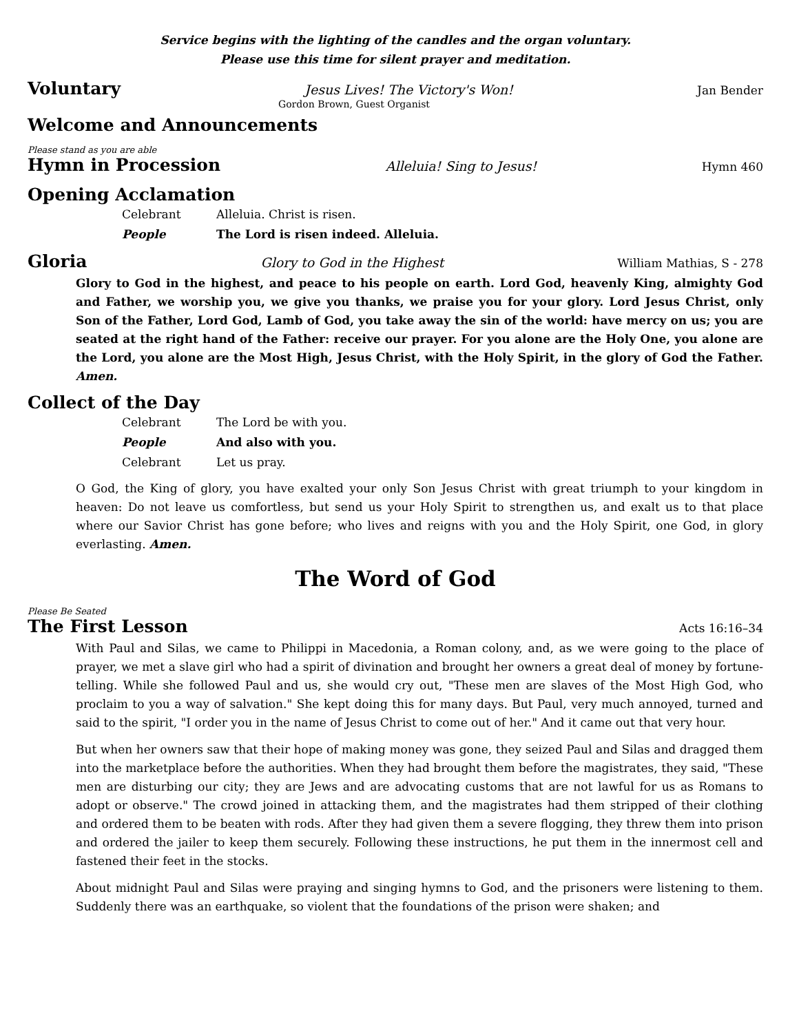Service begins with the lighting of the candles and the organ voluntary.
Please use this time for silent prayer and meditation.
Voluntary Jesus Lives! The Victory's Won! Jan Bender
Gordon Brown, Guest Organist
Welcome and Announcements
Please stand as you are able
Hymn in Procession Alleluia! Sing to Jesus! Hymn 460
Opening Acclamation
Celebrant Alleluia. Christ is risen.
People The Lord is risen indeed. Alleluia.
Gloria Glory to God in the Highest William Mathias, S - 278
Glory to God in the highest, and peace to his people on earth. Lord God, heavenly King, almighty God and Father, we worship you, we give you thanks, we praise you for your glory. Lord Jesus Christ, only Son of the Father, Lord God, Lamb of God, you take away the sin of the world: have mercy on us; you are seated at the right hand of the Father: receive our prayer. For you alone are the Holy One, you alone are the Lord, you alone are the Most High, Jesus Christ, with the Holy Spirit, in the glory of God the Father. Amen.
Collect of the Day
Celebrant The Lord be with you.
People And also with you.
Celebrant Let us pray.
O God, the King of glory, you have exalted your only Son Jesus Christ with great triumph to your kingdom in heaven: Do not leave us comfortless, but send us your Holy Spirit to strengthen us, and exalt us to that place where our Savior Christ has gone before; who lives and reigns with you and the Holy Spirit, one God, in glory everlasting. Amen.
The Word of God
Please Be Seated
The First Lesson Acts 16:16–34
With Paul and Silas, we came to Philippi in Macedonia, a Roman colony, and, as we were going to the place of prayer, we met a slave girl who had a spirit of divination and brought her owners a great deal of money by fortune-telling. While she followed Paul and us, she would cry out, "These men are slaves of the Most High God, who proclaim to you a way of salvation." She kept doing this for many days. But Paul, very much annoyed, turned and said to the spirit, "I order you in the name of Jesus Christ to come out of her." And it came out that very hour.
But when her owners saw that their hope of making money was gone, they seized Paul and Silas and dragged them into the marketplace before the authorities. When they had brought them before the magistrates, they said, "These men are disturbing our city; they are Jews and are advocating customs that are not lawful for us as Romans to adopt or observe." The crowd joined in attacking them, and the magistrates had them stripped of their clothing and ordered them to be beaten with rods. After they had given them a severe flogging, they threw them into prison and ordered the jailer to keep them securely. Following these instructions, he put them in the innermost cell and fastened their feet in the stocks.
About midnight Paul and Silas were praying and singing hymns to God, and the prisoners were listening to them. Suddenly there was an earthquake, so violent that the foundations of the prison were shaken; and